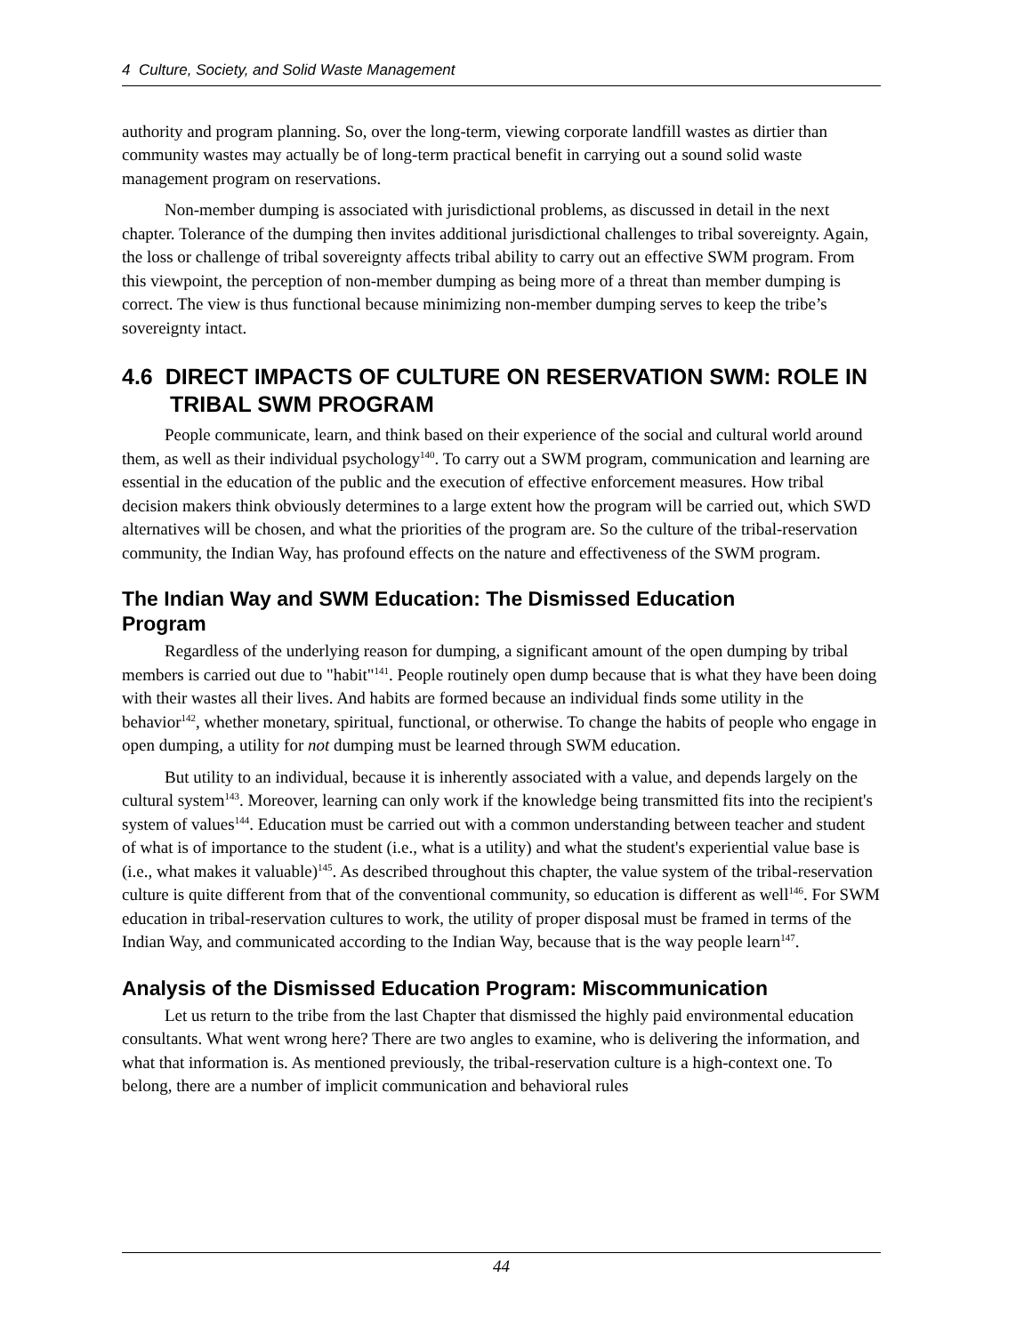4 Culture, Society, and Solid Waste Management
authority and program planning. So, over the long-term, viewing corporate landfill wastes as dirtier than community wastes may actually be of long-term practical benefit in carrying out a sound solid waste management program on reservations.
Non-member dumping is associated with jurisdictional problems, as discussed in detail in the next chapter. Tolerance of the dumping then invites additional jurisdictional challenges to tribal sovereignty. Again, the loss or challenge of tribal sovereignty affects tribal ability to carry out an effective SWM program. From this viewpoint, the perception of non-member dumping as being more of a threat than member dumping is correct. The view is thus functional because minimizing non-member dumping serves to keep the tribe’s sovereignty intact.
4.6 DIRECT IMPACTS OF CULTURE ON RESERVATION SWM: ROLE IN TRIBAL SWM PROGRAM
People communicate, learn, and think based on their experience of the social and cultural world around them, as well as their individual psychology<sup>140</sup>. To carry out a SWM program, communication and learning are essential in the education of the public and the execution of effective enforcement measures. How tribal decision makers think obviously determines to a large extent how the program will be carried out, which SWD alternatives will be chosen, and what the priorities of the program are. So the culture of the tribal-reservation community, the Indian Way, has profound effects on the nature and effectiveness of the SWM program.
The Indian Way and SWM Education: The Dismissed Education Program
Regardless of the underlying reason for dumping, a significant amount of the open dumping by tribal members is carried out due to "habit"<sup>141</sup>. People routinely open dump because that is what they have been doing with their wastes all their lives. And habits are formed because an individual finds some utility in the behavior<sup>142</sup>, whether monetary, spiritual, functional, or otherwise. To change the habits of people who engage in open dumping, a utility for not dumping must be learned through SWM education.
But utility to an individual, because it is inherently associated with a value, and depends largely on the cultural system<sup>143</sup>. Moreover, learning can only work if the knowledge being transmitted fits into the recipient's system of values<sup>144</sup>. Education must be carried out with a common understanding between teacher and student of what is of importance to the student (i.e., what is a utility) and what the student's experiential value base is (i.e., what makes it valuable)<sup>145</sup>. As described throughout this chapter, the value system of the tribal-reservation culture is quite different from that of the conventional community, so education is different as well<sup>146</sup>. For SWM education in tribal-reservation cultures to work, the utility of proper disposal must be framed in terms of the Indian Way, and communicated according to the Indian Way, because that is the way people learn<sup>147</sup>.
Analysis of the Dismissed Education Program: Miscommunication
Let us return to the tribe from the last Chapter that dismissed the highly paid environmental education consultants. What went wrong here? There are two angles to examine, who is delivering the information, and what that information is. As mentioned previously, the tribal-reservation culture is a high-context one. To belong, there are a number of implicit communication and behavioral rules
44